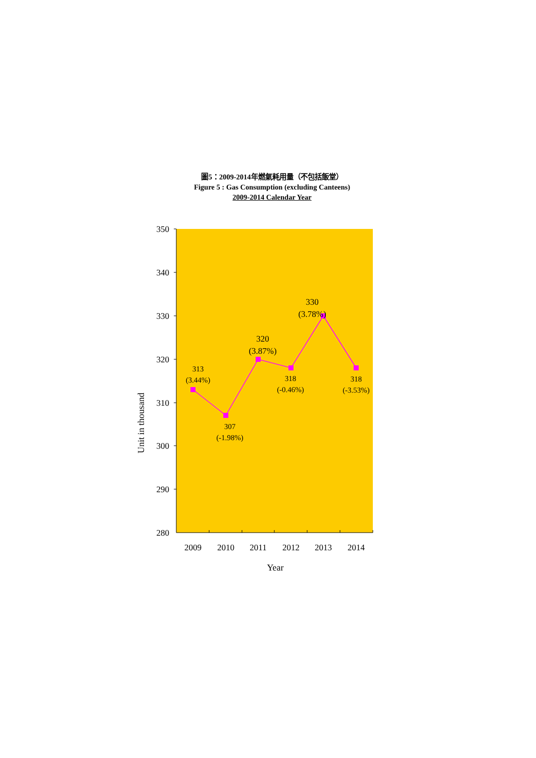圖5：2009-2014年燃氣耗用量（不包括飯堂）
Figure 5 : Gas Consumption (excluding Canteens)
2009-2014 Calendar Year
Unit in thousand
350
340
330
320
310
300
290
280
313
(3.44%)
307
(-1.98%)
320
(3.87%)
318
(-0.46%)
330
(3.78%)
318
(-3.53%)
2009
2010
2011
2012
2013
2014
Year